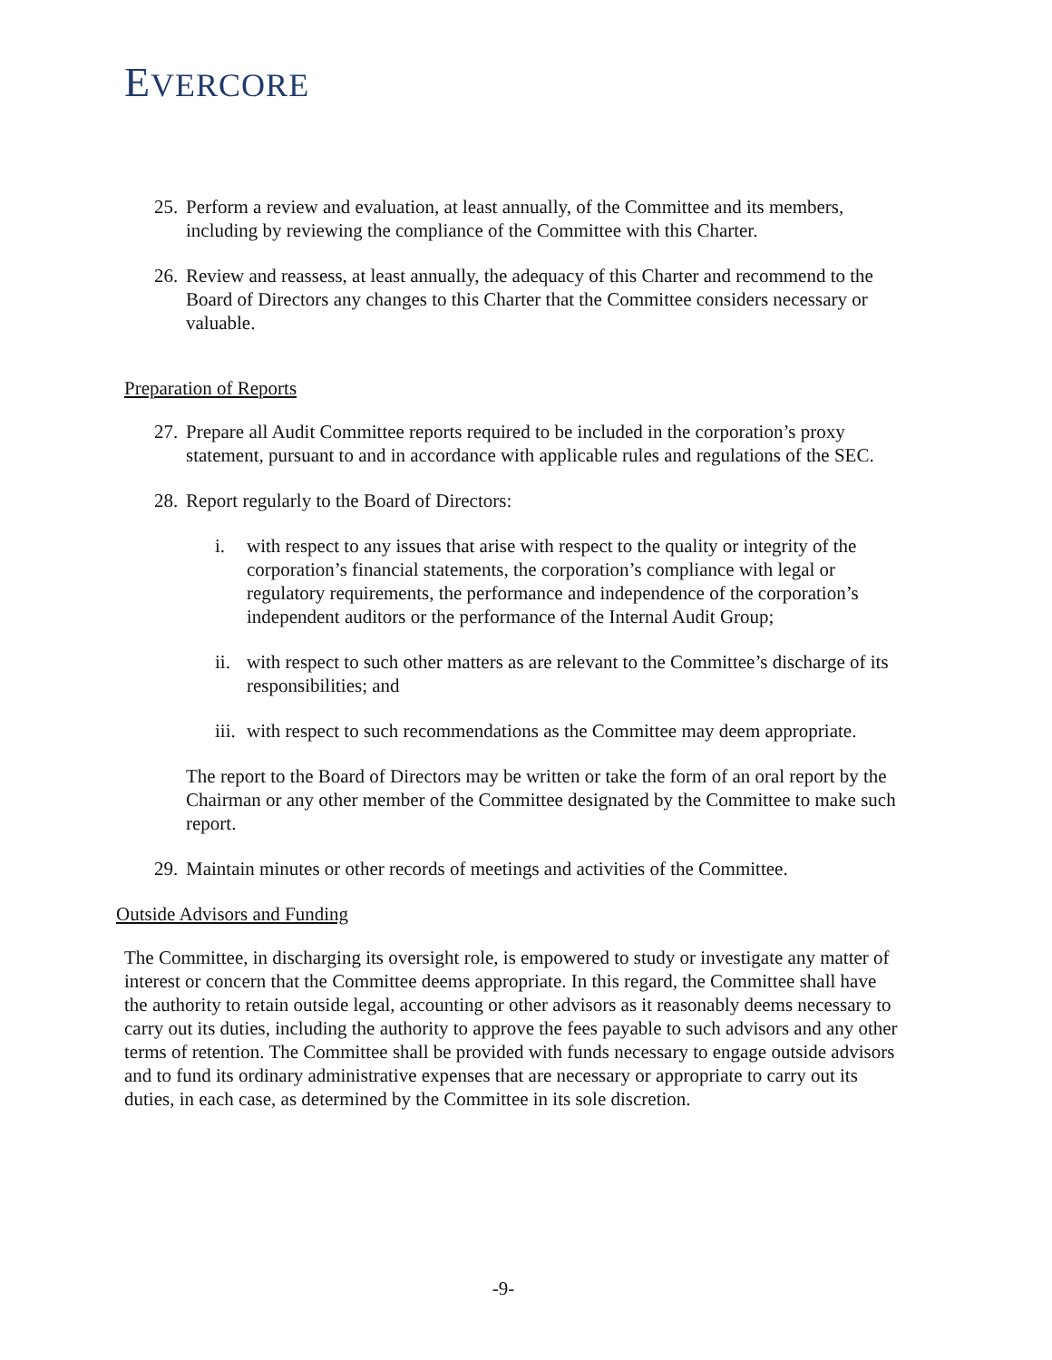EVERCORE
25.
Perform a review and evaluation, at least annually, of the Committee and its members, including by reviewing the compliance of the Committee with this Charter.
26.
Review and reassess, at least annually, the adequacy of this Charter and recommend to the Board of Directors any changes to this Charter that the Committee considers necessary or valuable.
Preparation of Reports
27.
Prepare all Audit Committee reports required to be included in the corporation’s proxy statement, pursuant to and in accordance with applicable rules and regulations of the SEC.
28.
Report regularly to the Board of Directors:
i. with respect to any issues that arise with respect to the quality or integrity of the corporation’s financial statements, the corporation’s compliance with legal or regulatory requirements, the performance and independence of the corporation’s independent auditors or the performance of the Internal Audit Group;
ii.
with respect to such other matters as are relevant to the Committee’s discharge of its responsibilities; and
iii.
with respect to such recommendations as the Committee may deem appropriate.
The report to the Board of Directors may be written or take the form of an oral report by the Chairman or any other member of the Committee designated by the Committee to make such report.
29.
Maintain minutes or other records of meetings and activities of the Committee.
Outside Advisors and Funding
The Committee, in discharging its oversight role, is empowered to study or investigate any matter of interest or concern that the Committee deems appropriate. In this regard, the Committee shall have the authority to retain outside legal, accounting or other advisors as it reasonably deems necessary to carry out its duties, including the authority to approve the fees payable to such advisors and any other terms of retention. The Committee shall be provided with funds necessary to engage outside advisors and to fund its ordinary administrative expenses that are necessary or appropriate to carry out its duties, in each case, as determined by the Committee in its sole discretion.
-9-